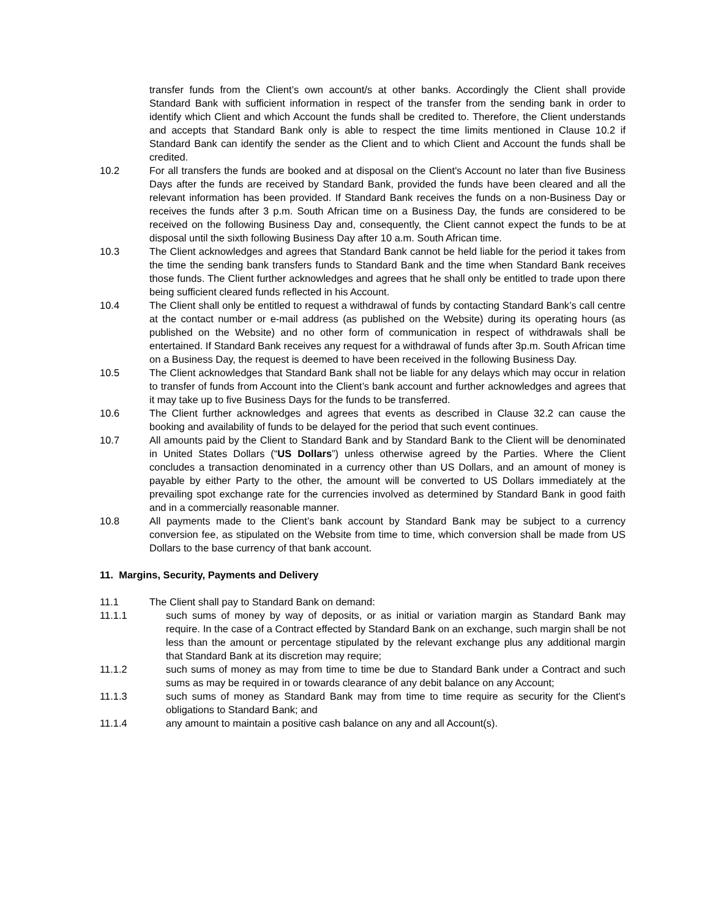transfer funds from the Client’s own account/s at other banks. Accordingly the Client shall provide Standard Bank with sufficient information in respect of the transfer from the sending bank in order to identify which Client and which Account the funds shall be credited to. Therefore, the Client understands and accepts that Standard Bank only is able to respect the time limits mentioned in Clause 10.2 if Standard Bank can identify the sender as the Client and to which Client and Account the funds shall be credited.
10.2 For all transfers the funds are booked and at disposal on the Client's Account no later than five Business Days after the funds are received by Standard Bank, provided the funds have been cleared and all the relevant information has been provided. If Standard Bank receives the funds on a non-Business Day or receives the funds after 3 p.m. South African time on a Business Day, the funds are considered to be received on the following Business Day and, consequently, the Client cannot expect the funds to be at disposal until the sixth following Business Day after 10 a.m. South African time.
10.3 The Client acknowledges and agrees that Standard Bank cannot be held liable for the period it takes from the time the sending bank transfers funds to Standard Bank and the time when Standard Bank receives those funds. The Client further acknowledges and agrees that he shall only be entitled to trade upon there being sufficient cleared funds reflected in his Account.
10.4 The Client shall only be entitled to request a withdrawal of funds by contacting Standard Bank’s call centre at the contact number or e-mail address (as published on the Website) during its operating hours (as published on the Website) and no other form of communication in respect of withdrawals shall be entertained. If Standard Bank receives any request for a withdrawal of funds after 3p.m. South African time on a Business Day, the request is deemed to have been received in the following Business Day.
10.5 The Client acknowledges that Standard Bank shall not be liable for any delays which may occur in relation to transfer of funds from Account into the Client’s bank account and further acknowledges and agrees that it may take up to five Business Days for the funds to be transferred.
10.6 The Client further acknowledges and agrees that events as described in Clause 32.2 can cause the booking and availability of funds to be delayed for the period that such event continues.
10.7 All amounts paid by the Client to Standard Bank and by Standard Bank to the Client will be denominated in United States Dollars (“US Dollars”) unless otherwise agreed by the Parties. Where the Client concludes a transaction denominated in a currency other than US Dollars, and an amount of money is payable by either Party to the other, the amount will be converted to US Dollars immediately at the prevailing spot exchange rate for the currencies involved as determined by Standard Bank in good faith and in a commercially reasonable manner.
10.8 All payments made to the Client’s bank account by Standard Bank may be subject to a currency conversion fee, as stipulated on the Website from time to time, which conversion shall be made from US Dollars to the base currency of that bank account.
11. Margins, Security, Payments and Delivery
11.1 The Client shall pay to Standard Bank on demand:
11.1.1 such sums of money by way of deposits, or as initial or variation margin as Standard Bank may require. In the case of a Contract effected by Standard Bank on an exchange, such margin shall be not less than the amount or percentage stipulated by the relevant exchange plus any additional margin that Standard Bank at its discretion may require;
11.1.2 such sums of money as may from time to time be due to Standard Bank under a Contract and such sums as may be required in or towards clearance of any debit balance on any Account;
11.1.3 such sums of money as Standard Bank may from time to time require as security for the Client's obligations to Standard Bank; and
11.1.4 any amount to maintain a positive cash balance on any and all Account(s).